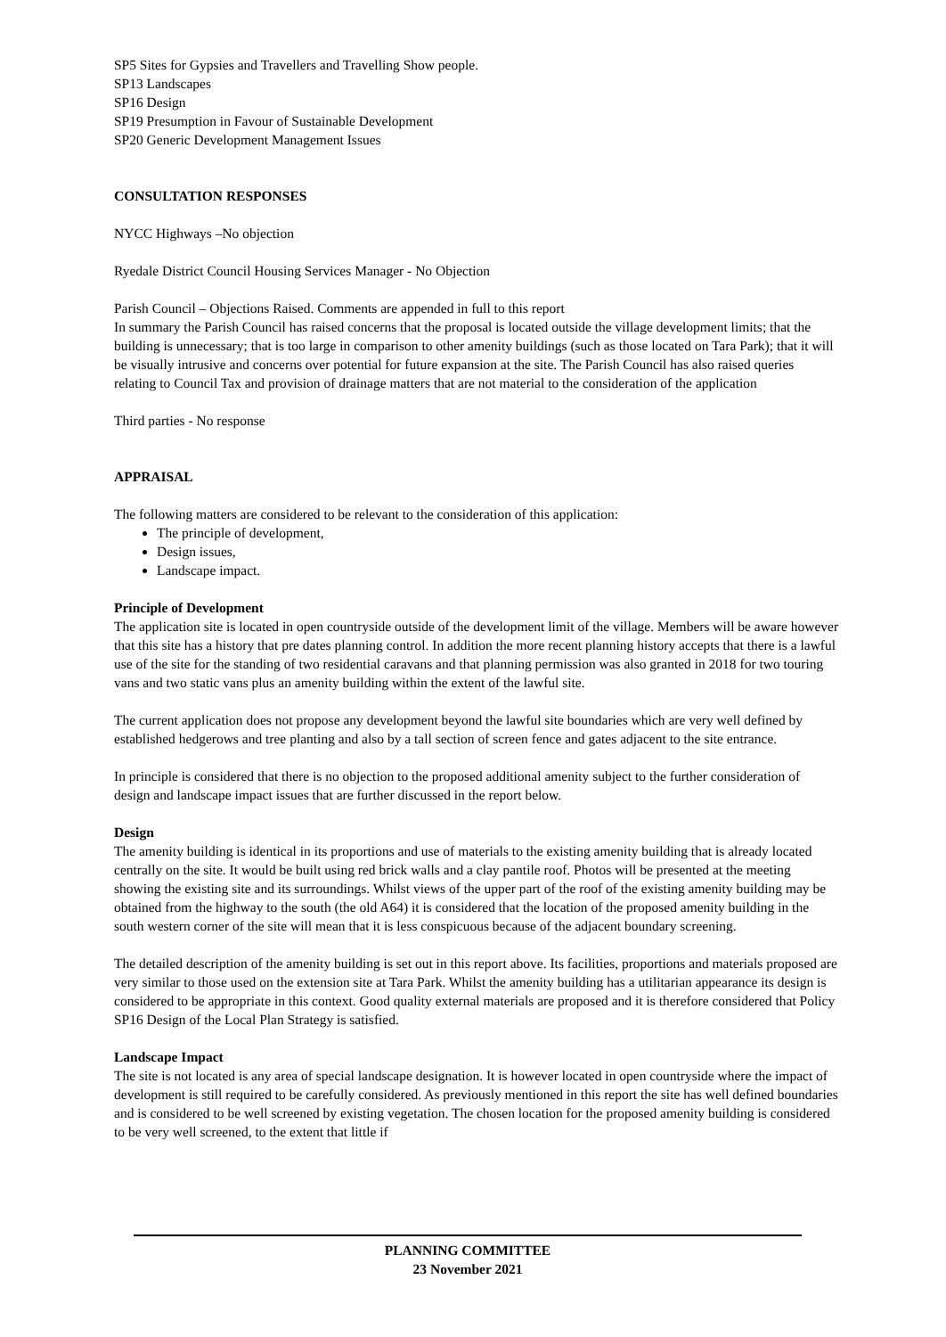SP5 Sites for Gypsies and Travellers and Travelling Show people.
SP13 Landscapes
SP16 Design
SP19 Presumption in Favour of Sustainable Development
SP20 Generic Development Management Issues
CONSULTATION RESPONSES
NYCC Highways –No objection
Ryedale District Council Housing Services Manager - No Objection
Parish Council – Objections Raised. Comments are appended in full to this report
In summary the Parish Council has raised concerns that the proposal is located outside the village development limits; that the building is unnecessary; that is too large in comparison to other amenity buildings (such as those located on Tara Park); that it will be visually intrusive and concerns over potential for future expansion at the site. The Parish Council has also raised queries relating to Council Tax and provision of drainage matters that are not material to the consideration of the application
Third parties - No response
APPRAISAL
The following matters are considered to be relevant to the consideration of this application:
The principle of development,
Design issues,
Landscape impact.
Principle of Development
The application site is located in open countryside outside of the development limit of the village. Members will be aware however that this site has a history that pre dates planning control. In addition the more recent planning history accepts that there is a lawful use of the site for the standing of two residential caravans and that planning permission was also granted in 2018 for two touring vans and two static vans plus an amenity building within the extent of the lawful site.
The current application does not propose any development beyond the lawful site boundaries which are very well defined by established hedgerows and tree planting and also by a tall section of screen fence and gates adjacent to the site entrance.
In principle is considered that there is no objection to the proposed additional amenity subject to the further consideration of design and landscape impact issues that are further discussed in the report below.
Design
The amenity building is identical in its proportions and use of materials to the existing amenity building that is already located centrally on the site. It would be built using red brick walls and a clay pantile roof. Photos will be presented at the meeting showing the existing site and its surroundings. Whilst views of the upper part of the roof of the existing amenity building may be obtained from the highway to the south (the old A64) it is considered that the location of the proposed amenity building in the south western corner of the site will mean that it is less conspicuous because of the adjacent boundary screening.
The detailed description of the amenity building is set out in this report above. Its facilities, proportions and materials proposed are very similar to those used on the extension site at Tara Park. Whilst the amenity building has a utilitarian appearance its design is considered to be appropriate in this context. Good quality external materials are proposed and it is therefore considered that Policy SP16 Design of the Local Plan Strategy is satisfied.
Landscape Impact
The site is not located is any area of special landscape designation. It is however located in open countryside where the impact of development is still required to be carefully considered. As previously mentioned in this report the site has well defined boundaries and is considered to be well screened by existing vegetation. The chosen location for the proposed amenity building is considered to be very well screened, to the extent that little if
PLANNING COMMITTEE
23 November 2021